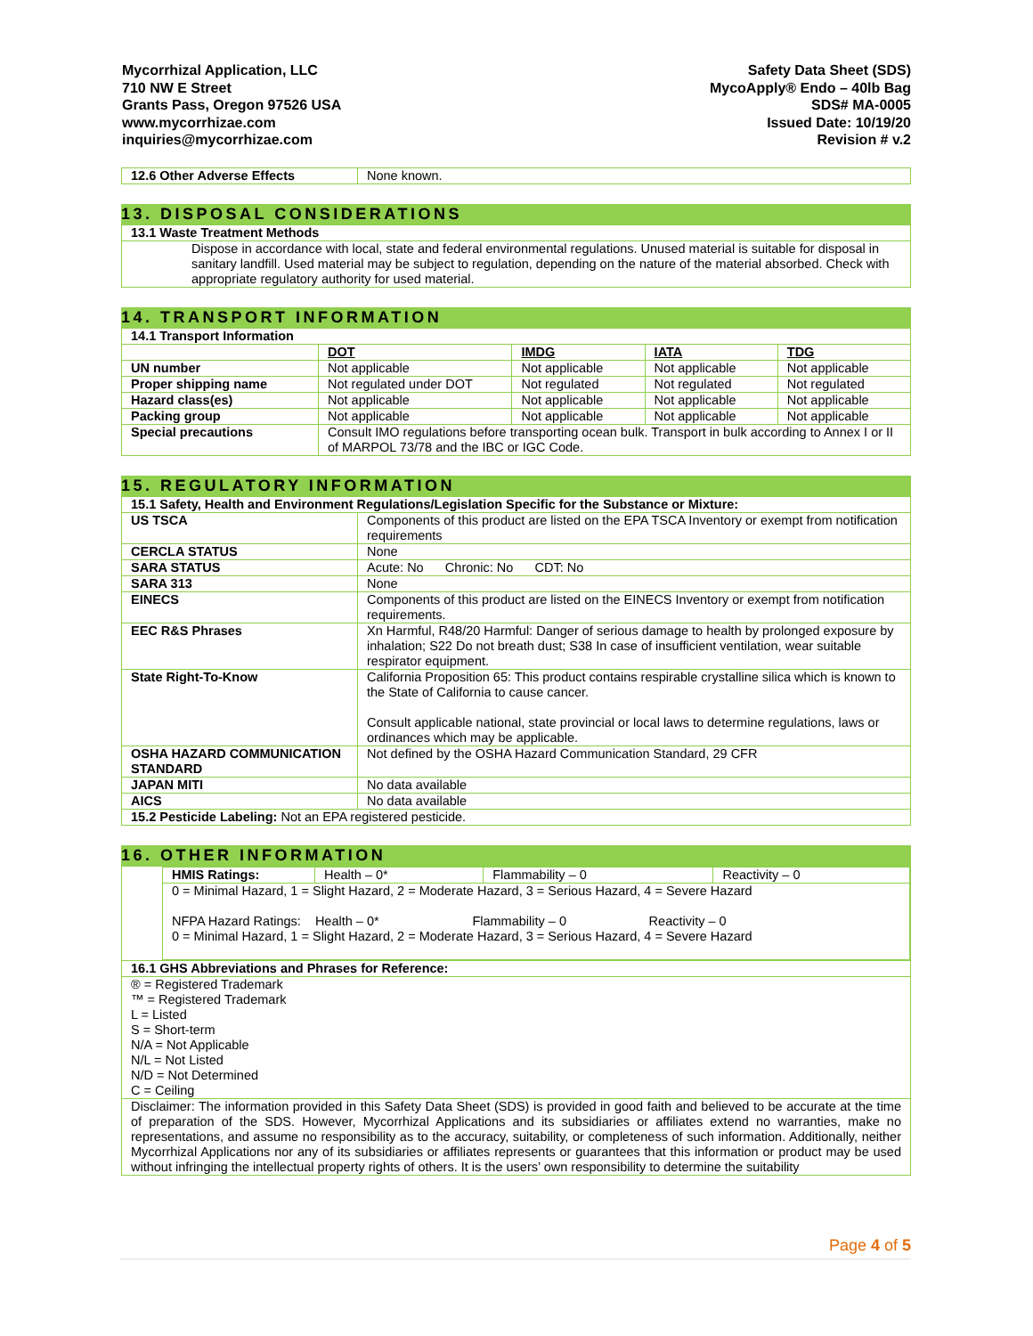Mycorrhizal Application, LLC
710 NW E Street
Grants Pass, Oregon 97526 USA
www.mycorrhizae.com
inquiries@mycorrhizae.com
Safety Data Sheet (SDS)
MycoApply® Endo – 40lb Bag
SDS# MA-0005
Issued Date: 10/19/20
Revision # v.2
| 12.6 Other Adverse Effects | None known. |
13. DISPOSAL CONSIDERATIONS
| 13.1 Waste Treatment Methods |
| Dispose in accordance with local, state and federal environmental regulations. Unused material is suitable for disposal in sanitary landfill. Used material may be subject to regulation, depending on the nature of the material absorbed. Check with appropriate regulatory authority for used material. |
14. TRANSPORT INFORMATION
| 14.1 Transport Information | | | | |
| | DOT | IMDG | IATA | TDG |
| UN number | Not applicable | Not applicable | Not applicable | Not applicable |
| Proper shipping name | Not regulated under DOT | Not regulated | Not regulated | Not regulated |
| Hazard class(es) | Not applicable | Not applicable | Not applicable | Not applicable |
| Packing group | Not applicable | Not applicable | Not applicable | Not applicable |
| Special precautions | Consult IMO regulations before transporting ocean bulk. Transport in bulk according to Annex I or II of MARPOL 73/78 and the IBC or IGC Code. | | | |
15. REGULATORY INFORMATION
| 15.1 Safety, Health and Environment Regulations/Legislation Specific for the Substance or Mixture: | |
| US TSCA | Components of this product are listed on the EPA TSCA Inventory or exempt from notification requirements |
| CERCLA STATUS | None |
| SARA STATUS | Acute: No Chronic: No CDT: No |
| SARA 313 | None |
| EINECS | Components of this product are listed on the EINECS Inventory or exempt from notification requirements. |
| EEC R&S Phrases | Xn Harmful, R48/20 Harmful: Danger of serious damage to health by prolonged exposure by inhalation; S22 Do not breath dust; S38 In case of insufficient ventilation, wear suitable respirator equipment. |
| State Right-To-Know | California Proposition 65: This product contains respirable crystalline silica which is known to the State of California to cause cancer. Consult applicable national, state provincial or local laws to determine regulations, laws or ordinances which may be applicable. |
| OSHA HAZARD COMMUNICATION STANDARD | Not defined by the OSHA Hazard Communication Standard, 29 CFR |
| JAPAN MITI | No data available |
| AICS | No data available |
| 15.2 Pesticide Labeling: Not an EPA registered pesticide. | |
16. OTHER INFORMATION
| / HMIS Ratings: / Health – 0* / Flammability – 0 / Reactivity – 0 / / 0 = Minimal Hazard, 1 = Slight Hazard, 2 = Moderate Hazard, 3 = Serious Hazard, 4 = Severe Hazard NFPA Hazard Ratings: Health – 0* Flammability – 0 Reactivity – 0 0 = Minimal Hazard, 1 = Slight Hazard, 2 = Moderate Hazard, 3 = Serious Hazard, 4 = Severe Hazard / / / / |
| 16.1 GHS Abbreviations and Phrases for Reference: |
| ® = Registered Trademark ™ = Registered Trademark L = Listed S = Short-term N/A = Not Applicable N/L = Not Listed N/D = Not Determined C = Ceiling |
| Disclaimer: The information provided in this Safety Data Sheet (SDS) is provided in good faith and believed to be accurate at the time of preparation of the SDS. However, Mycorrhizal Applications and its subsidiaries or affiliates extend no warranties, make no representations, and assume no responsibility as to the accuracy, suitability, or completeness of such information. Additionally, neither Mycorrhizal Applications nor any of its subsidiaries or affiliates represents or guarantees that this information or product may be used without infringing the intellectual property rights of others. It is the users’ own responsibility to determine the suitability |
Page 4 of 5